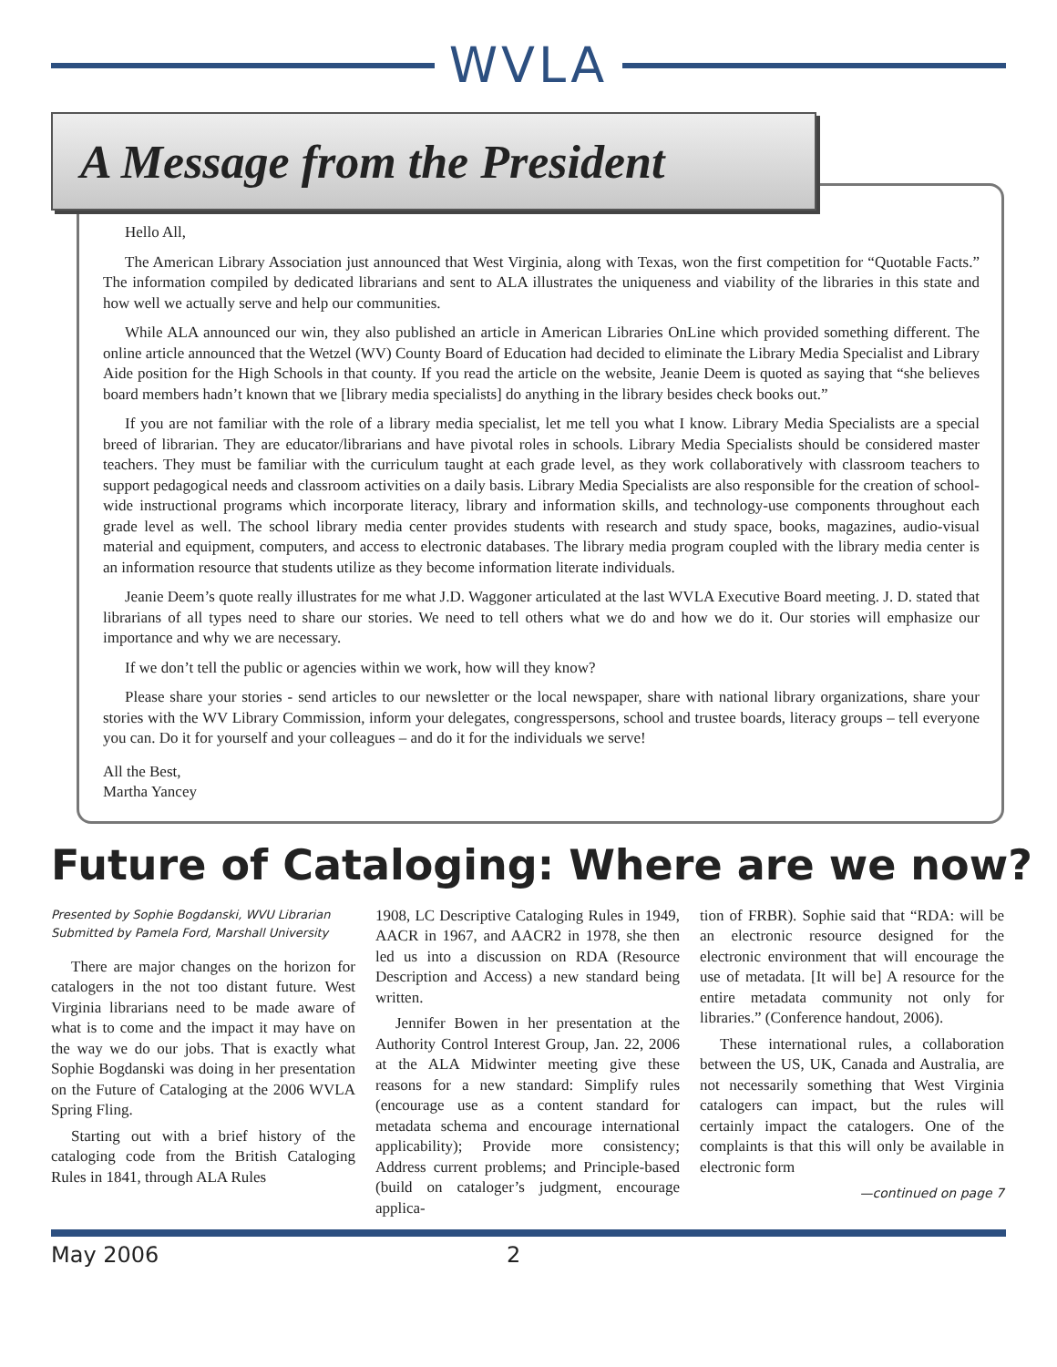WVLA
A Message from the President
Hello All,
The American Library Association just announced that West Virginia, along with Texas, won the first competition for “Quotable Facts.” The information compiled by dedicated librarians and sent to ALA illustrates the uniqueness and viability of the libraries in this state and how well we actually serve and help our communities.
While ALA announced our win, they also published an article in American Libraries OnLine which provided something different. The online article announced that the Wetzel (WV) County Board of Education had decided to eliminate the Library Media Specialist and Library Aide position for the High Schools in that county. If you read the article on the website, Jeanie Deem is quoted as saying that “she believes board members hadn’t known that we [library media specialists] do anything in the library besides check books out.”
If you are not familiar with the role of a library media specialist, let me tell you what I know. Library Media Specialists are a special breed of librarian. They are educator/librarians and have pivotal roles in schools. Library Media Specialists should be considered master teachers. They must be familiar with the curriculum taught at each grade level, as they work collaboratively with classroom teachers to support pedagogical needs and classroom activities on a daily basis. Library Media Specialists are also responsible for the creation of school-wide instructional programs which incorporate literacy, library and information skills, and technology-use components throughout each grade level as well. The school library media center provides students with research and study space, books, magazines, audio-visual material and equipment, computers, and access to electronic databases. The library media program coupled with the library media center is an information resource that students utilize as they become information literate individuals.
Jeanie Deem’s quote really illustrates for me what J.D. Waggoner articulated at the last WVLA Executive Board meeting. J. D. stated that librarians of all types need to share our stories. We need to tell others what we do and how we do it. Our stories will emphasize our importance and why we are necessary.
If we don’t tell the public or agencies within we work, how will they know?
Please share your stories - send articles to our newsletter or the local newspaper, share with national library organizations, share your stories with the WV Library Commission, inform your delegates, congresspersons, school and trustee boards, literacy groups – tell everyone you can. Do it for yourself and your colleagues – and do it for the individuals we serve!
All the Best,
Martha Yancey
Future of Cataloging: Where are we now?
Presented by Sophie Bogdanski, WVU Librarian
Submitted by Pamela Ford, Marshall University
There are major changes on the horizon for catalogers in the not too distant future. West Virginia librarians need to be made aware of what is to come and the impact it may have on the way we do our jobs. That is exactly what Sophie Bogdanski was doing in her presentation on the Future of Cataloging at the 2006 WVLA Spring Fling.
Starting out with a brief history of the cataloging code from the British Cataloging Rules in 1841, through ALA Rules
1908, LC Descriptive Cataloging Rules in 1949, AACR in 1967, and AACR2 in 1978, she then led us into a discussion on RDA (Resource Description and Access) a new standard being written.
Jennifer Bowen in her presentation at the Authority Control Interest Group, Jan. 22, 2006 at the ALA Midwinter meeting give these reasons for a new standard: Simplify rules (encourage use as a content standard for metadata schema and encourage international applicability); Provide more consistency; Address current problems; and Principle-based (build on cataloger’s judgment, encourage applica-
tion of FRBR). Sophie said that “RDA: will be an electronic resource designed for the electronic environment that will encourage the use of metadata. [It will be] A resource for the entire metadata community not only for libraries.” (Conference handout, 2006).
These international rules, a collaboration between the US, UK, Canada and Australia, are not necessarily something that West Virginia catalogers can impact, but the rules will certainly impact the catalogers. One of the complaints is that this will only be available in electronic form
—continued on page 7
May 2006 2